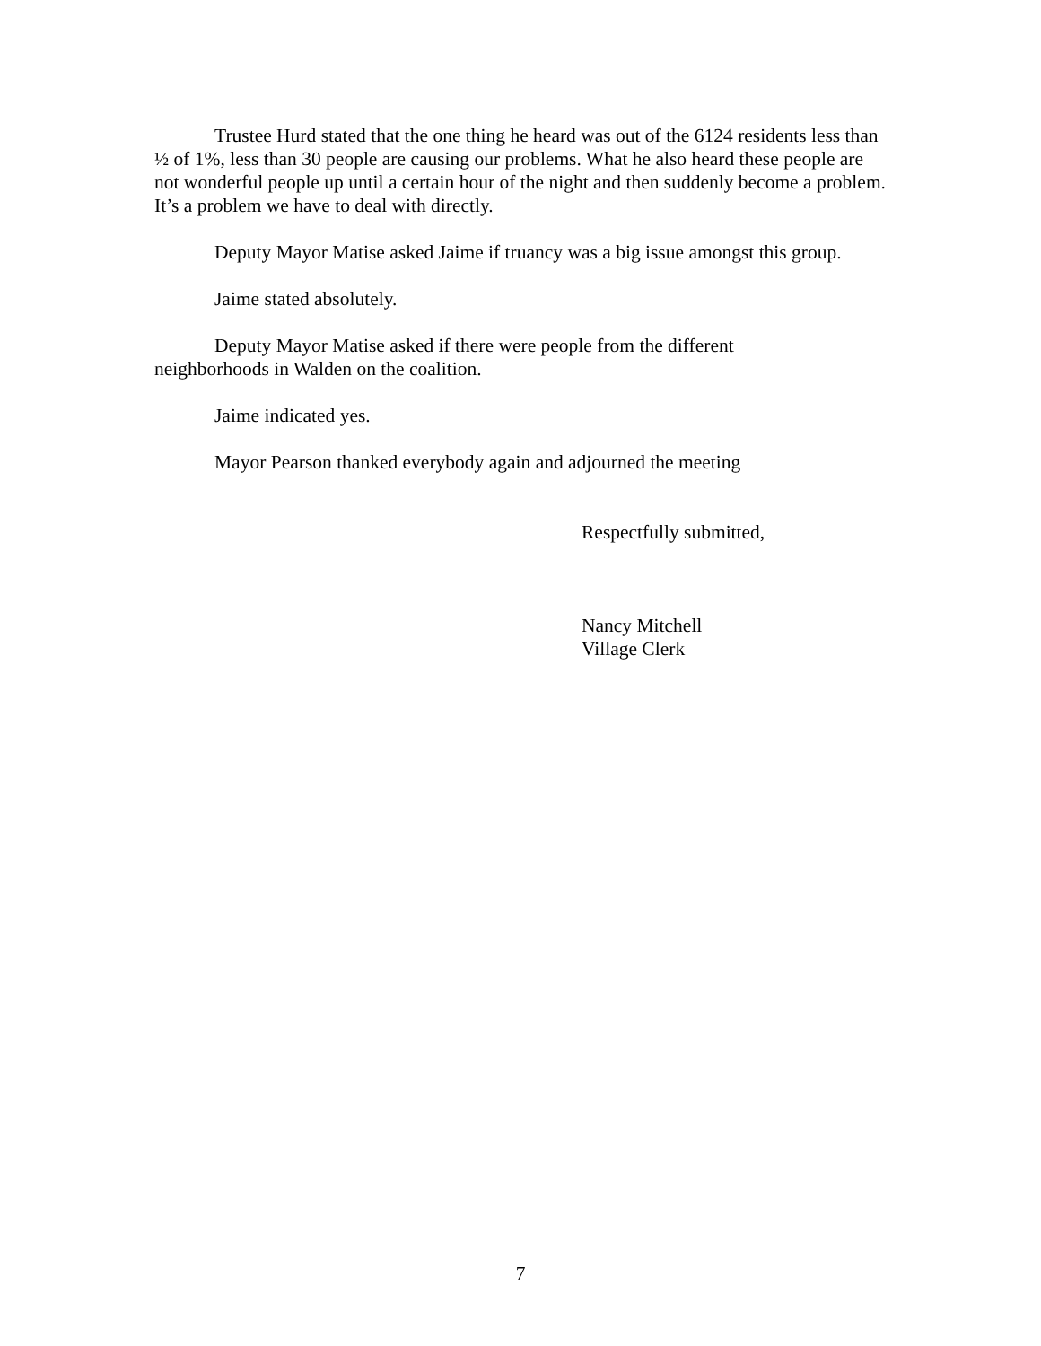Trustee Hurd stated that the one thing he heard was out of the 6124 residents less than ½ of 1%, less than 30 people are causing our problems. What he also heard these people are not wonderful people up until a certain hour of the night and then suddenly become a problem. It’s a problem we have to deal with directly.
Deputy Mayor Matise asked Jaime if truancy was a big issue amongst this group.
Jaime stated absolutely.
Deputy Mayor Matise asked if there were people from the different
neighborhoods in Walden on the coalition.
Jaime indicated yes.
Mayor Pearson thanked everybody again and adjourned the meeting
Respectfully submitted,
Nancy Mitchell
Village Clerk
7